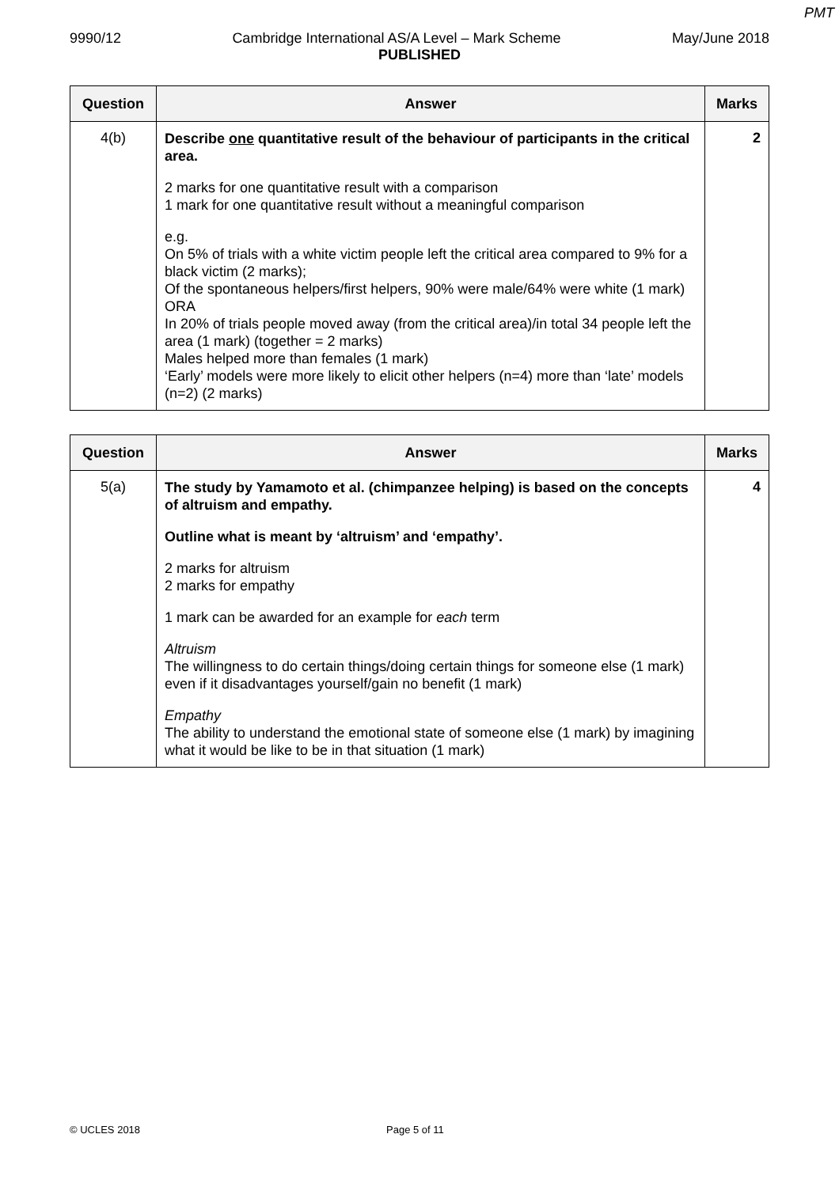PMT
9990/12 Cambridge International AS/A Level – Mark Scheme May/June 2018
PUBLISHED
| Question | Answer | Marks |
| --- | --- | --- |
| 4(b) | Describe one quantitative result of the behaviour of participants in the critical area. 2 marks for one quantitative result with a comparison 1 mark for one quantitative result without a meaningful comparison e.g. On 5% of trials with a white victim people left the critical area compared to 9% for a black victim (2 marks); Of the spontaneous helpers/first helpers, 90% were male/64% were white (1 mark) ORA In 20% of trials people moved away (from the critical area)/in total 34 people left the area (1 mark) (together = 2 marks) Males helped more than females (1 mark) ‘Early’ models were more likely to elicit other helpers (n=4) more than ‘late’ models (n=2) (2 marks) | 2 |
| Question | Answer | Marks |
| --- | --- | --- |
| 5(a) | The study by Yamamoto et al. (chimpanzee helping) is based on the concepts of altruism and empathy. Outline what is meant by ‘altruism’ and ‘empathy’. 2 marks for altruism 2 marks for empathy 1 mark can be awarded for an example for each term Altruism The willingness to do certain things/doing certain things for someone else (1 mark) even if it disadvantages yourself/gain no benefit (1 mark) Empathy The ability to understand the emotional state of someone else (1 mark) by imagining what it would be like to be in that situation (1 mark) | 4 |
© UCLES 2018 Page 5 of 11